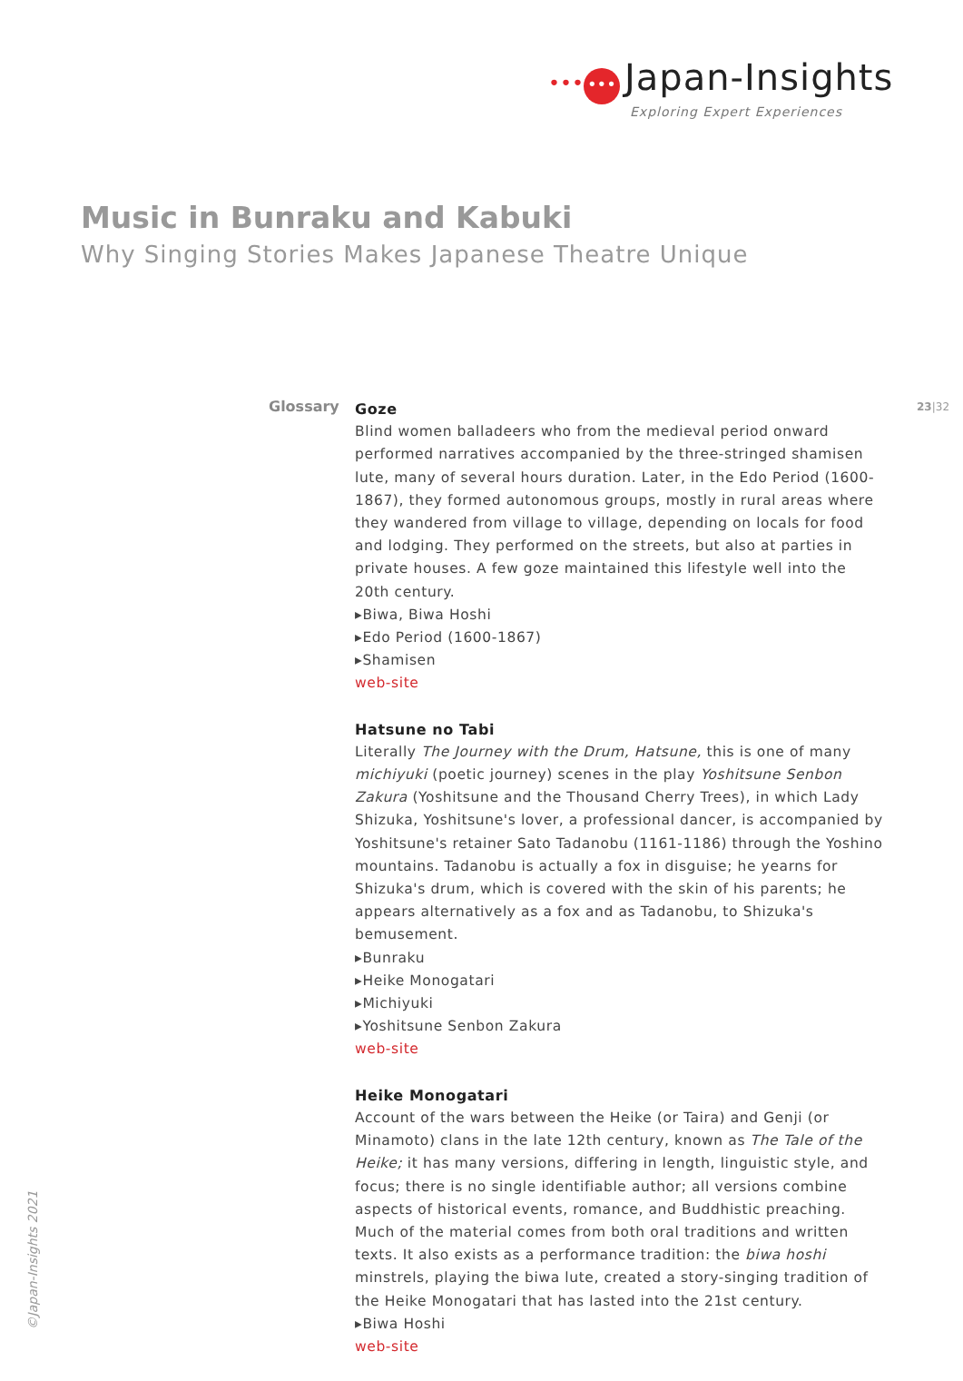••• ••• Japan-Insights
Exploring Expert Experiences
Music in Bunraku and Kabuki
Why Singing Stories Makes Japanese Theatre Unique
Glossary 23|32
Goze
Blind women balladeers who from the medieval period onward performed narratives accompanied by the three-stringed shamisen lute, many of several hours duration. Later, in the Edo Period (1600-1867), they formed autonomous groups, mostly in rural areas where they wandered from village to village, depending on locals for food and lodging. They performed on the streets, but also at parties in private houses. A few goze maintained this lifestyle well into the 20th century.
▸Biwa, Biwa Hoshi
▸Edo Period (1600-1867)
▸Shamisen
web-site
Hatsune no Tabi
Literally The Journey with the Drum, Hatsune, this is one of many michiyuki (poetic journey) scenes in the play Yoshitsune Senbon Zakura (Yoshitsune and the Thousand Cherry Trees), in which Lady Shizuka, Yoshitsune's lover, a professional dancer, is accompanied by Yoshitsune's retainer Sato Tadanobu (1161-1186) through the Yoshino mountains. Tadanobu is actually a fox in disguise; he yearns for Shizuka's drum, which is covered with the skin of his parents; he appears alternatively as a fox and as Tadanobu, to Shizuka's bemusement.
▸Bunraku
▸Heike Monogatari
▸Michiyuki
▸Yoshitsune Senbon Zakura
web-site
Heike Monogatari
Account of the wars between the Heike (or Taira) and Genji (or Minamoto) clans in the late 12th century, known as The Tale of the Heike; it has many versions, differing in length, linguistic style, and focus; there is no single identifiable author; all versions combine aspects of historical events, romance, and Buddhistic preaching. Much of the material comes from both oral traditions and written texts. It also exists as a performance tradition: the biwa hoshi minstrels, playing the biwa lute, created a story-singing tradition of the Heike Monogatari that has lasted into the 21st century.
▸Biwa Hoshi
web-site
©Japan-Insights 2021